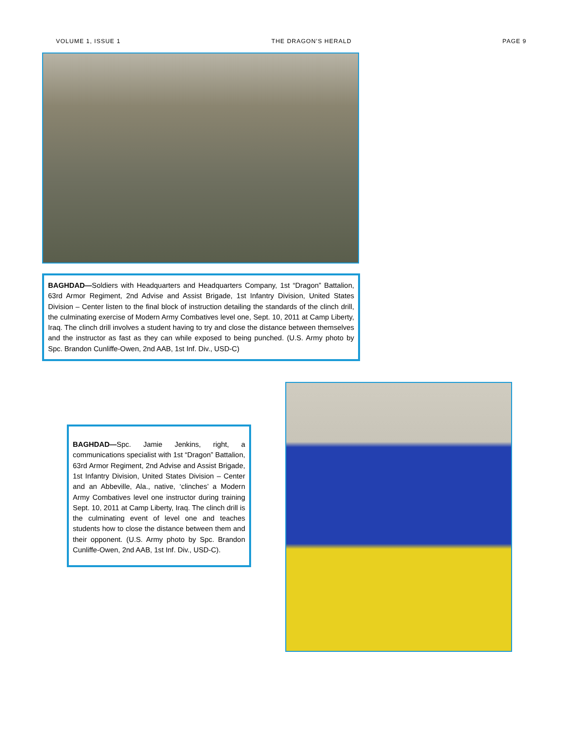VOLUME 1, ISSUE 1 THE DRAGON’S HERALD PAGE 9
BAGHDAD—Soldiers with Headquarters and Headquarters Company, 1st “Dragon” Battalion, 63rd Armor Regiment, 2nd Advise and Assist Brigade, 1st Infantry Division, United States Division – Center listen to the final block of instruction detailing the standards of the clinch drill, the culminating exercise of Modern Army Combatives level one, Sept. 10, 2011 at Camp Liberty, Iraq. The clinch drill involves a student having to try and close the distance between themselves and the instructor as fast as they can while exposed to being punched. (U.S. Army photo by Spc. Brandon Cunliffe-Owen, 2nd AAB, 1st Inf. Div., USD-C)
BAGHDAD—Spc. Jamie Jenkins, right, a communications specialist with 1st “Dragon” Battalion, 63rd Armor Regiment, 2nd Advise and Assist Brigade, 1st Infantry Division, United States Division – Center and an Abbeville, Ala., native, ‘clinches’ a Modern Army Combatives level one instructor during training Sept. 10, 2011 at Camp Liberty, Iraq. The clinch drill is the culminating event of level one and teaches students how to close the distance between them and their opponent. (U.S. Army photo by Spc. Brandon Cunliffe-Owen, 2nd AAB, 1st Inf. Div., USD-C).